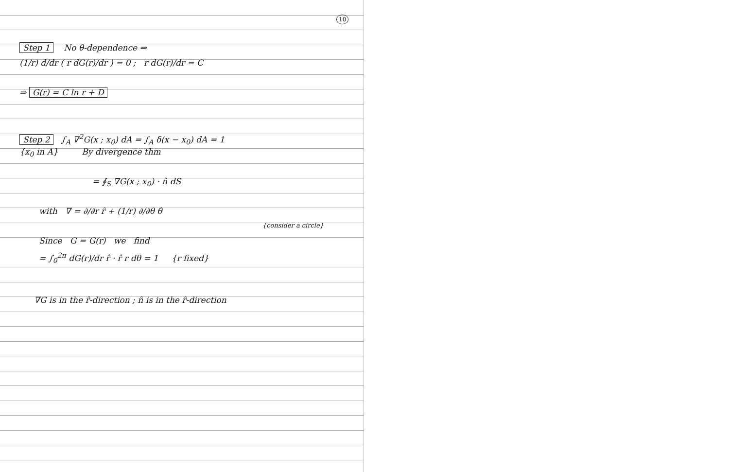10
Step 1 No θ-dependence ⇒
(1/r) d/dr ( r dG(r)/dr ) = 0 ; r dG(r)/dr = C
⇒ G(r) = C ln r + D
Step 2 ∫<sub>A</sub> ∇<sup>2</sup>G(x ; x<sub>0</sub>) dA = ∫<sub>A</sub> δ(x − x<sub>0</sub>) dA = 1
{x<sub>0</sub> in A} By divergence thm
= ∮<sub>S</sub> ∇G(x ; x<sub>0</sub>) · n̂ dS
with ∇ = ∂/∂r r̂ + (1/r) ∂/∂θ θ̂
{consider a circle}
Since G = G(r) we find
= ∫<sub>0</sub><sup>2π</sup> dG(r)/dr r̂ · r̂ r dθ = 1 {r fixed}
∇G is in the r̂-direction ; n̂ is in the r̂-direction